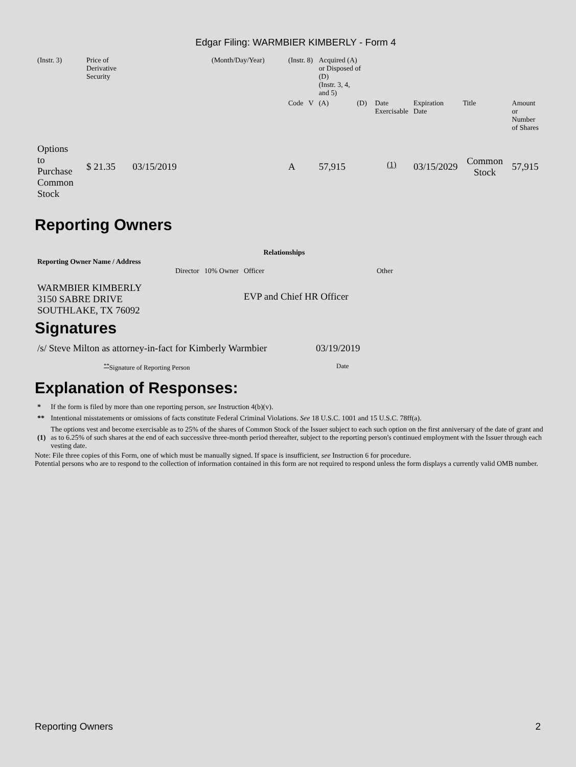Edgar Filing: WARMBIER KIMBERLY - Form 4
| (Instr. 3) | Price of Derivative Security | (Month/Day/Year) | (Instr. 8) | | Acquired (A) or Disposed of (D) (Instr. 3, 4, and 5) | | | | | |
| | | | Code | V | (A) | (D) | Date Exercisable | Expiration Date | Title | Amount or Number of Shares |
| Options to Purchase Common Stock | $ 21.35 03/15/2019 | | A | | 57,915 | | <sup>(1)</sup> | 03/15/2029 | Common Stock | 57,915 |
Reporting Owners
| Reporting Owner Name / Address | Relationships | | | |
| --- | --- | --- | --- | --- |
| | Director | 10% Owner | Officer | Other |
| WARMBIER KIMBERLY 3150 SABRE DRIVE SOUTHLAKE, TX 76092 | | | EVP and Chief HR Officer | |
Signatures
| /s/ Steve Milton as attorney-in-fact for Kimberly Warmbier | 03/19/2019 |
| <sup>**</sup> Signature of Reporting Person | Date |
Explanation of Responses:
| * | If the form is filed by more than one reporting person, see Instruction 4(b)(v). |
| ** | Intentional misstatements or omissions of facts constitute Federal Criminal Violations. See 18 U.S.C. 1001 and 15 U.S.C. 78ff(a). |
| (1) | The options vest and become exercisable as to 25% of the shares of Common Stock of the Issuer subject to each such option on the first anniversary of the date of grant and as to 6.25% of such shares at the end of each successive three-month period thereafter, subject to the reporting person's continued employment with the Issuer through each vesting date. |
Note: File three copies of this Form, one of which must be manually signed. If space is insufficient, see Instruction 6 for procedure.
Potential persons who are to respond to the collection of information contained in this form are not required to respond unless the form displays a currently valid OMB number.
Reporting Owners 2